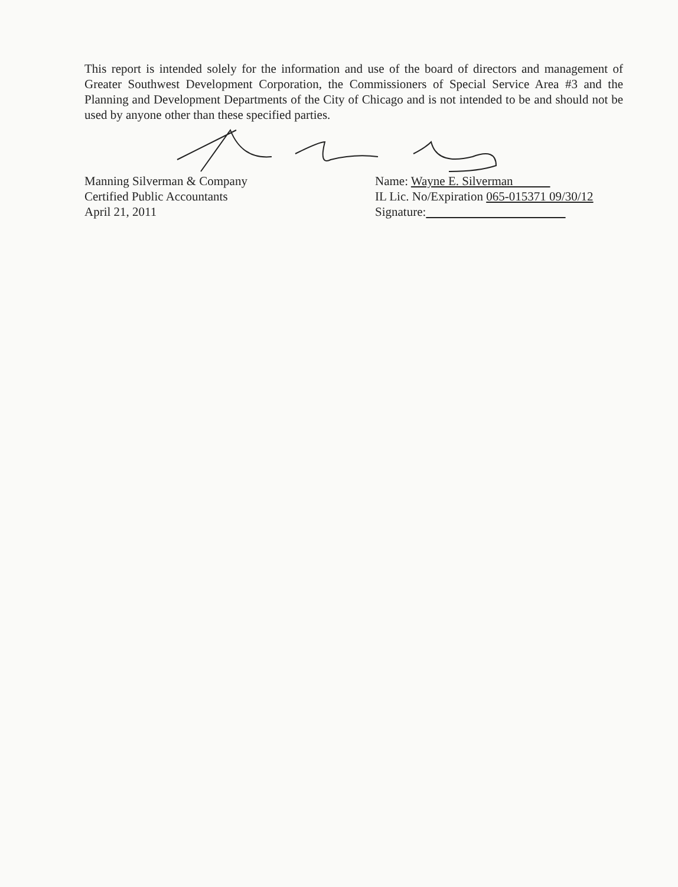This report is intended solely for the information and use of the board of directors and management of Greater Southwest Development Corporation, the Commissioners of Special Service Area #3 and the Planning and Development Departments of the City of Chicago and is not intended to be and should not be used by anyone other than these specified parties.
Manning Silverman & Company
Certified Public Accountants
April 21, 2011
Name: Wayne E. Silverman
IL Lic. No/Expiration 065-015371 09/30/12
Signature: